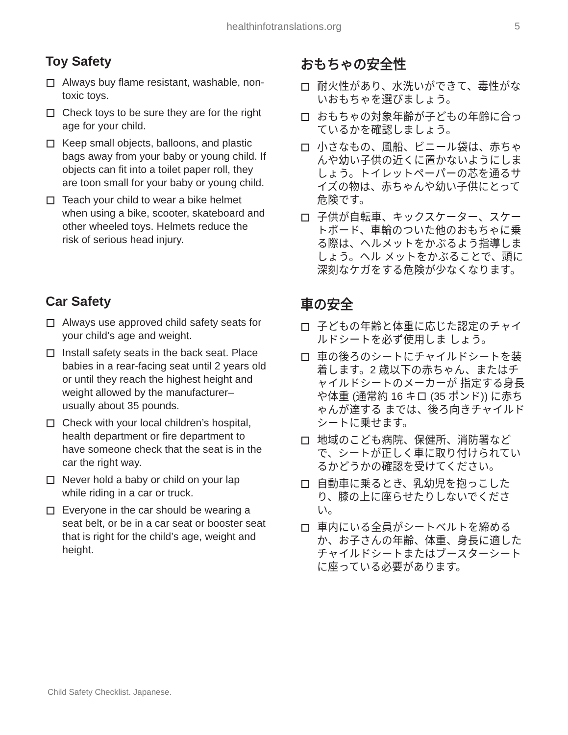healthinfotranslations.org 5
Toy Safety
Always buy flame resistant, washable, non-toxic toys.
Check toys to be sure they are for the right age for your child.
Keep small objects, balloons, and plastic bags away from your baby or young child. If objects can fit into a toilet paper roll, they are toon small for your baby or young child.
Teach your child to wear a bike helmet when using a bike, scooter, skateboard and other wheeled toys. Helmets reduce the risk of serious head injury.
おもちゃの安全性
耐火性があり、水洗いができて、毒性がないおもちゃを選びましょう。
おもちゃの対象年齢が子どもの年齢に合っているかを確認しましょう。
小さなもの、風船、ビニール袋は、赤ちゃんや幼い子供の近くに置かないようにしましょう。トイレットペーパーの芯を通るサイズの物は、赤ちゃんや幼い子供にとって危険です。
子供が自転車、キックスケーター、スケートボード、車輪のついた他のおもちゃに乗る際は、ヘルメットをかぶるよう指導しましょう。ヘル メットをかぶることで、頭に深刻なケガをする危険が少なくなります。
Car Safety
Always use approved child safety seats for your child’s age and weight.
Install safety seats in the back seat. Place babies in a rear-facing seat until 2 years old or until they reach the highest height and weight allowed by the manufacturer– usually about 35 pounds.
Check with your local children’s hospital, health department or fire department to have someone check that the seat is in the car the right way.
Never hold a baby or child on your lap while riding in a car or truck.
Everyone in the car should be wearing a seat belt, or be in a car seat or booster seat that is right for the child’s age, weight and height.
車の安全
子どもの年齢と体重に応じた認定のチャイルドシートを必ず使用しま しょう。
車の後ろのシートにチャイルドシートを装着します。2 歳以下の赤ちゃん、またはチャイルドシートのメーカーが 指定する身長や体重 (通常約 16 キロ (35 ポンド)) に赤ちゃんが達する までは、後ろ向きチャイルドシートに乗せます。
地域のこども病院、保健所、消防署などで、シートが正しく車に取り付けられているかどうかの確認を受けてください。
自動車に乗るとき、乳幼児を抱っこしたり、膝の上に座らせたりしないでください。
車内にいる全員がシートベルトを締めるか、お子さんの年齢、体重、身長に適したチャイルドシートまたはブースターシートに座っている必要があります。
Child Safety Checklist. Japanese.